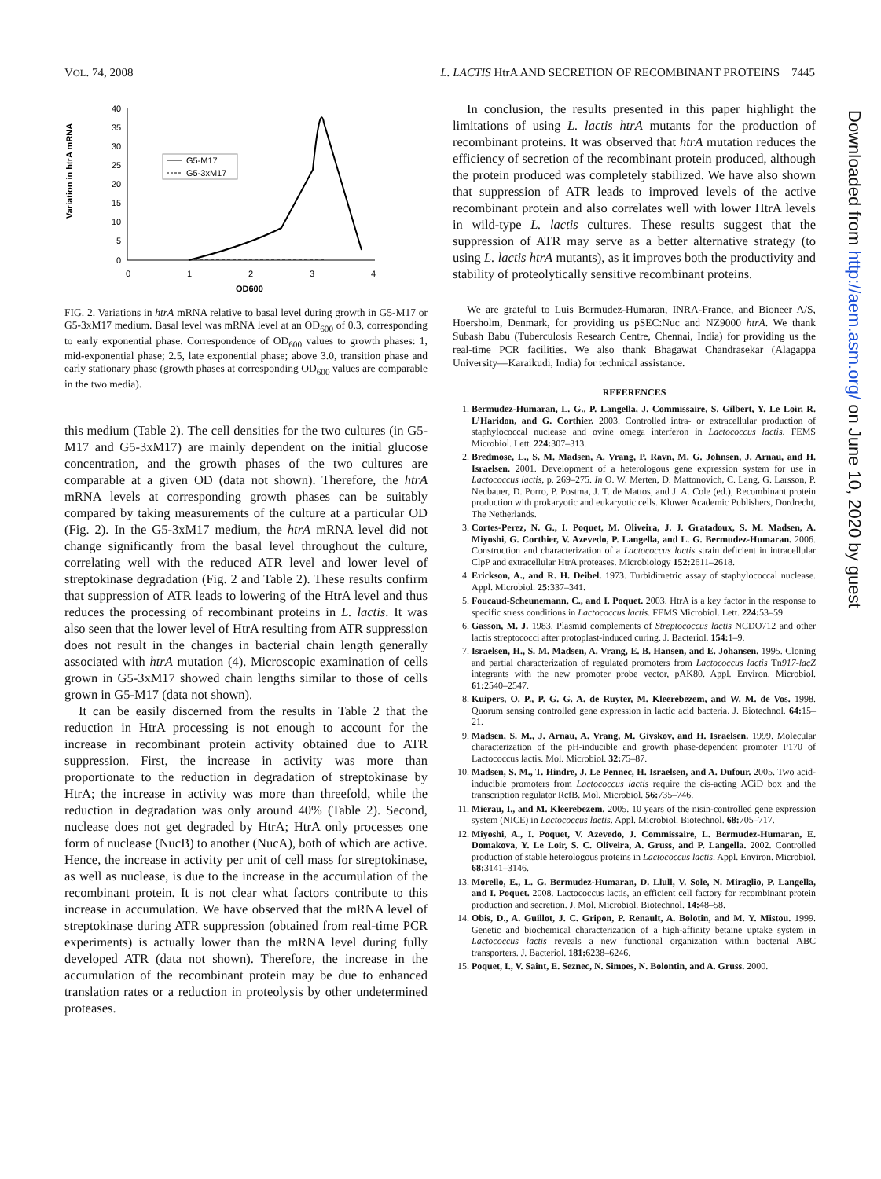VOL. 74, 2008 L. LACTIS HtrA AND SECRETION OF RECOMBINANT PROTEINS 7445
Variation in htrA mRNA
40
35
30
25
20
15
10
5
0
0
1
2
3
4
OD600
G5-M17
G5-3xM17
FIG. 2. Variations in htrA mRNA relative to basal level during growth in G5-M17 or G5-3xM17 medium. Basal level was mRNA level at an OD<sub>600</sub> of 0.3, corresponding to early exponential phase. Correspondence of OD<sub>600</sub> values to growth phases: 1, mid-exponential phase; 2.5, late exponential phase; above 3.0, transition phase and early stationary phase (growth phases at corresponding OD<sub>600</sub> values are comparable in the two media).
this medium (Table 2). The cell densities for the two cultures (in G5-M17 and G5-3xM17) are mainly dependent on the initial glucose concentration, and the growth phases of the two cultures are comparable at a given OD (data not shown). Therefore, the htrA mRNA levels at corresponding growth phases can be suitably compared by taking measurements of the culture at a particular OD (Fig. 2). In the G5-3xM17 medium, the htrA mRNA level did not change significantly from the basal level throughout the culture, correlating well with the reduced ATR level and lower level of streptokinase degradation (Fig. 2 and Table 2). These results confirm that suppression of ATR leads to lowering of the HtrA level and thus reduces the processing of recombinant proteins in L. lactis. It was also seen that the lower level of HtrA resulting from ATR suppression does not result in the changes in bacterial chain length generally associated with htrA mutation (4). Microscopic examination of cells grown in G5-3xM17 showed chain lengths similar to those of cells grown in G5-M17 (data not shown).
It can be easily discerned from the results in Table 2 that the reduction in HtrA processing is not enough to account for the increase in recombinant protein activity obtained due to ATR suppression. First, the increase in activity was more than proportionate to the reduction in degradation of streptokinase by HtrA; the increase in activity was more than threefold, while the reduction in degradation was only around 40% (Table 2). Second, nuclease does not get degraded by HtrA; HtrA only processes one form of nuclease (NucB) to another (NucA), both of which are active. Hence, the increase in activity per unit of cell mass for streptokinase, as well as nuclease, is due to the increase in the accumulation of the recombinant protein. It is not clear what factors contribute to this increase in accumulation. We have observed that the mRNA level of streptokinase during ATR suppression (obtained from real-time PCR experiments) is actually lower than the mRNA level during fully developed ATR (data not shown). Therefore, the increase in the accumulation of the recombinant protein may be due to enhanced translation rates or a reduction in proteolysis by other undetermined proteases.
In conclusion, the results presented in this paper highlight the limitations of using L. lactis htrA mutants for the production of recombinant proteins. It was observed that htrA mutation reduces the efficiency of secretion of the recombinant protein produced, although the protein produced was completely stabilized. We have also shown that suppression of ATR leads to improved levels of the active recombinant protein and also correlates well with lower HtrA levels in wild-type L. lactis cultures. These results suggest that the suppression of ATR may serve as a better alternative strategy (to using L. lactis htrA mutants), as it improves both the productivity and stability of proteolytically sensitive recombinant proteins.
We are grateful to Luis Bermudez-Humaran, INRA-France, and Bioneer A/S, Hoersholm, Denmark, for providing us pSEC:Nuc and NZ9000 htrA. We thank Subash Babu (Tuberculosis Research Centre, Chennai, India) for providing us the real-time PCR facilities. We also thank Bhagawat Chandrasekar (Alagappa University—Karaikudi, India) for technical assistance.
REFERENCES
1. Bermudez-Humaran, L. G., P. Langella, J. Commissaire, S. Gilbert, Y. Le Loir, R. L’Haridon, and G. Corthier. 2003. Controlled intra- or extracellular production of staphylococcal nuclease and ovine omega interferon in Lactococcus lactis. FEMS Microbiol. Lett. 224: 307–313.
2. Bredmose, L., S. M. Madsen, A. Vrang, P. Ravn, M. G. Johnsen, J. Arnau, and H. Israelsen. 2001. Development of a heterologous gene expression system for use in Lactococcus lactis, p. 269–275. In O. W. Merten, D. Mattonovich, C. Lang, G. Larsson, P. Neubauer, D. Porro, P. Postma, J. T. de Mattos, and J. A. Cole (ed.), Recombinant protein production with prokaryotic and eukaryotic cells. Kluwer Academic Publishers, Dordrecht, The Netherlands.
3. Cortes-Perez, N. G., I. Poquet, M. Oliveira, J. J. Gratadoux, S. M. Madsen, A. Miyoshi, G. Corthier, V. Azevedo, P. Langella, and L. G. Bermudez-Humaran. 2006. Construction and characterization of a Lactococcus lactis strain deficient in intracellular ClpP and extracellular HtrA proteases. Microbiology 152: 2611–2618.
4. Erickson, A., and R. H. Deibel. 1973. Turbidimetric assay of staphylococcal nuclease. Appl. Microbiol. 25: 337–341.
5. Foucaud-Scheunemann, C., and I. Poquet. 2003. HtrA is a key factor in the response to specific stress conditions in Lactococcus lactis. FEMS Microbiol. Lett. 224: 53–59.
6. Gasson, M. J. 1983. Plasmid complements of Streptococcus lactis NCDO712 and other lactis streptococci after protoplast-induced curing. J. Bacteriol. 154: 1–9.
7. Israelsen, H., S. M. Madsen, A. Vrang, E. B. Hansen, and E. Johansen. 1995. Cloning and partial characterization of regulated promoters from Lactococcus lactis Tn917-lacZ integrants with the new promoter probe vector, pAK80. Appl. Environ. Microbiol. 61: 2540–2547.
8. Kuipers, O. P., P. G. G. A. de Ruyter, M. Kleerebezem, and W. M. de Vos. 1998. Quorum sensing controlled gene expression in lactic acid bacteria. J. Biotechnol. 64: 15–21.
9. Madsen, S. M., J. Arnau, A. Vrang, M. Givskov, and H. Israelsen. 1999. Molecular characterization of the pH-inducible and growth phase-dependent promoter P170 of Lactococcus lactis. Mol. Microbiol. 32: 75–87.
10. Madsen, S. M., T. Hindre, J. Le Pennec, H. Israelsen, and A. Dufour. 2005. Two acid-inducible promoters from Lactococcus lactis require the cis-acting ACiD box and the transcription regulator RcfB. Mol. Microbiol. 56: 735–746.
11. Mierau, I., and M. Kleerebezem. 2005. 10 years of the nisin-controlled gene expression system (NICE) in Lactococcus lactis. Appl. Microbiol. Biotechnol. 68: 705–717.
12. Miyoshi, A., I. Poquet, V. Azevedo, J. Commissaire, L. Bermudez-Humaran, E. Domakova, Y. Le Loir, S. C. Oliveira, A. Gruss, and P. Langella. 2002. Controlled production of stable heterologous proteins in Lactococcus lactis. Appl. Environ. Microbiol. 68: 3141–3146.
13. Morello, E., L. G. Bermudez-Humaran, D. Llull, V. Sole, N. Miraglio, P. Langella, and I. Poquet. 2008. Lactococcus lactis, an efficient cell factory for recombinant protein production and secretion. J. Mol. Microbiol. Biotechnol. 14: 48–58.
14. Obis, D., A. Guillot, J. C. Gripon, P. Renault, A. Bolotin, and M. Y. Mistou. 1999. Genetic and biochemical characterization of a high-affinity betaine uptake system in Lactococcus lactis reveals a new functional organization within bacterial ABC transporters. J. Bacteriol. 181: 6238–6246.
15. Poquet, I., V. Saint, E. Seznec, N. Simoes, N. Bolontin, and A. Gruss. 2000.
Downloaded from http://aem.asm.org/ on June 10, 2020 by guest